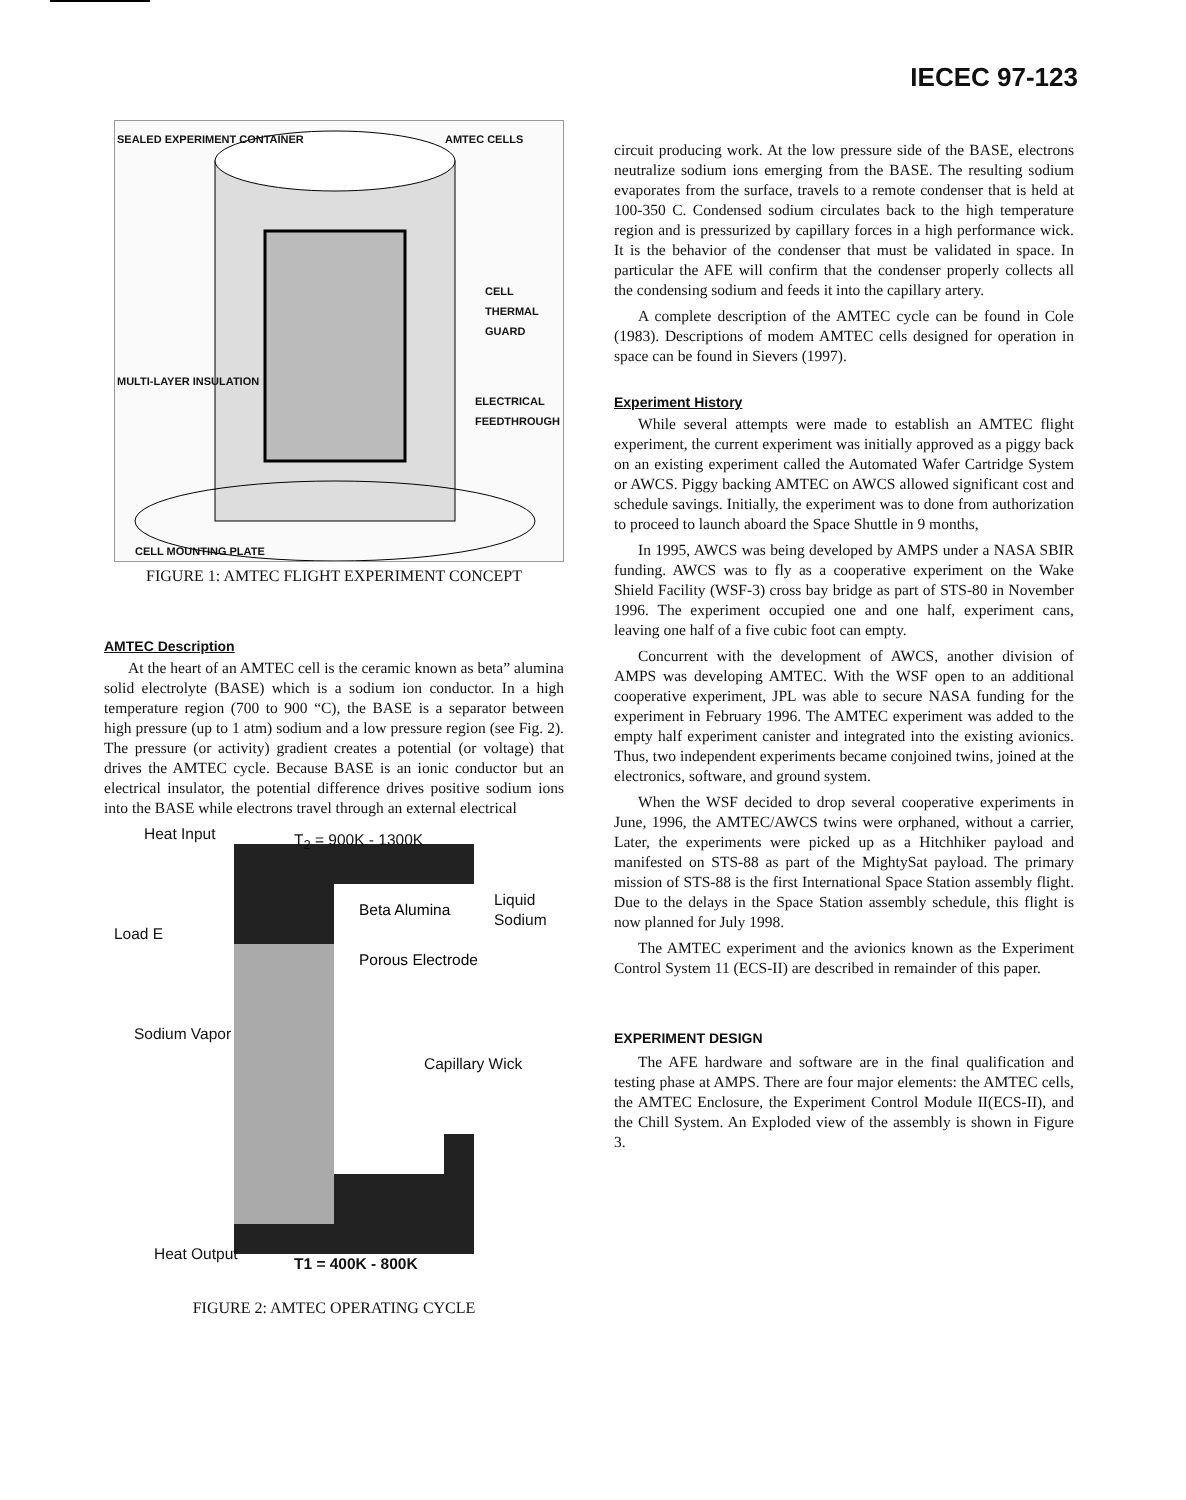IECEC 97-123
SEALED EXPERIMENT CONTAINER AMTEC CELLS
CELL THERMAL GUARD
MULTI-LAYER INSULATION
ELECTRICAL FEEDTHROUGH
CELL MOUNTING PLATE
FIGURE 1: AMTEC FLIGHT EXPERIMENT CONCEPT
AMTEC Description
At the heart of an AMTEC cell is the ceramic known as beta” alumina solid electrolyte (BASE) which is a sodium ion conductor. In a high temperature region (700 to 900 “C), the BASE is a separator between high pressure (up to 1 atm) sodium and a low pressure region (see Fig. 2). The pressure (or activity) gradient creates a potential (or voltage) that drives the AMTEC cycle. Because BASE is an ionic conductor but an electrical insulator, the potential difference drives positive sodium ions into the BASE while electrons travel through an external electrical
Heat Input T<sub>2</sub> = 900K - 1300K
Beta Alumina
Liquid Sodium
Load E
Porous Electrode
Sodium Vapor
Capillary Wick
Heat Output
T1 = 400K - 800K
FIGURE 2: AMTEC OPERATING CYCLE
circuit producing work. At the low pressure side of the BASE, electrons neutralize sodium ions emerging from the BASE. The resulting sodium evaporates from the surface, travels to a remote condenser that is held at 100-350 C. Condensed sodium circulates back to the high temperature region and is pressurized by capillary forces in a high performance wick. It is the behavior of the condenser that must be validated in space. In particular the AFE will confirm that the condenser properly collects all the condensing sodium and feeds it into the capillary artery.
A complete description of the AMTEC cycle can be found in Cole (1983). Descriptions of modem AMTEC cells designed for operation in space can be found in Sievers (1997).
Experiment History
While several attempts were made to establish an AMTEC flight experiment, the current experiment was initially approved as a piggy back on an existing experiment called the Automated Wafer Cartridge System or AWCS. Piggy backing AMTEC on AWCS allowed significant cost and schedule savings. Initially, the experiment was to done from authorization to proceed to launch aboard the Space Shuttle in 9 months,
In 1995, AWCS was being developed by AMPS under a NASA SBIR funding. AWCS was to fly as a cooperative experiment on the Wake Shield Facility (WSF-3) cross bay bridge as part of STS-80 in November 1996. The experiment occupied one and one half, experiment cans, leaving one half of a five cubic foot can empty.
Concurrent with the development of AWCS, another division of AMPS was developing AMTEC. With the WSF open to an additional cooperative experiment, JPL was able to secure NASA funding for the experiment in February 1996. The AMTEC experiment was added to the empty half experiment canister and integrated into the existing avionics. Thus, two independent experiments became conjoined twins, joined at the electronics, software, and ground system.
When the WSF decided to drop several cooperative experiments in June, 1996, the AMTEC/AWCS twins were orphaned, without a carrier, Later, the experiments were picked up as a Hitchhiker payload and manifested on STS-88 as part of the MightySat payload. The primary mission of STS-88 is the first International Space Station assembly flight. Due to the delays in the Space Station assembly schedule, this flight is now planned for July 1998.
The AMTEC experiment and the avionics known as the Experiment Control System 11 (ECS-II) are described in remainder of this paper.
EXPERIMENT DESIGN
The AFE hardware and software are in the final qualification and testing phase at AMPS. There are four major elements: the AMTEC cells, the AMTEC Enclosure, the Experiment Control Module II(ECS-II), and the Chill System. An Exploded view of the assembly is shown in Figure 3.